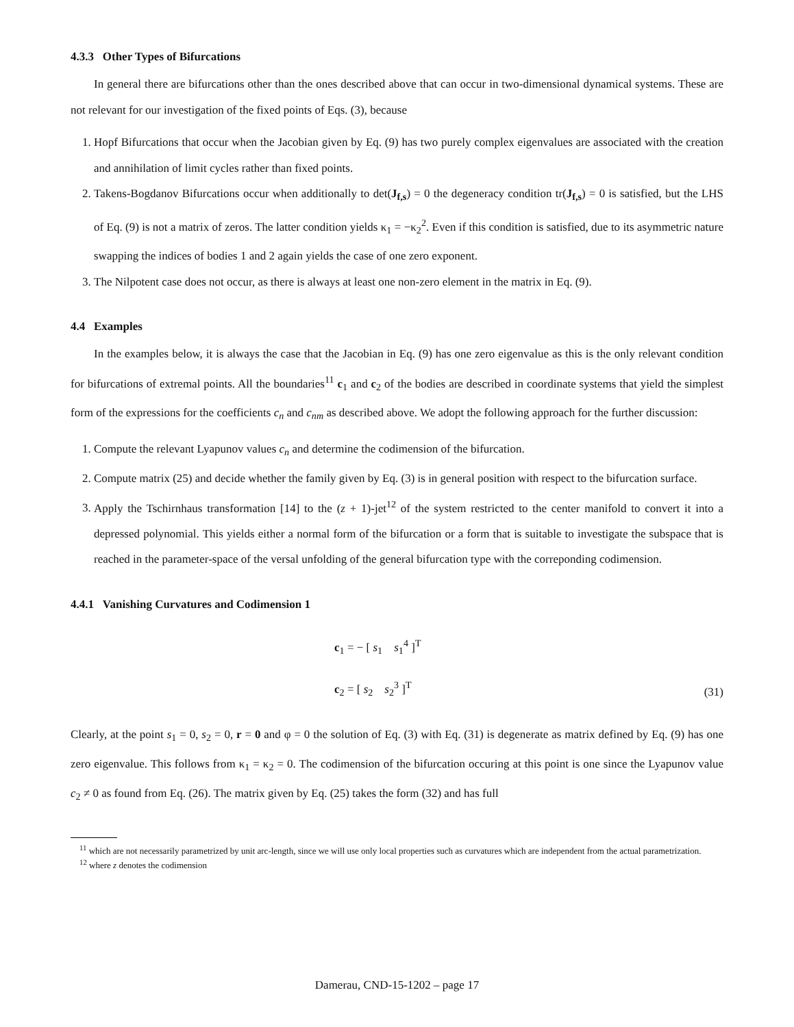4.3.3 Other Types of Bifurcations
In general there are bifurcations other than the ones described above that can occur in two-dimensional dynamical systems. These are not relevant for our investigation of the fixed points of Eqs. (3), because
1. Hopf Bifurcations that occur when the Jacobian given by Eq. (9) has two purely complex eigenvalues are associated with the creation and annihilation of limit cycles rather than fixed points.
2. Takens-Bogdanov Bifurcations occur when additionally to det(J<sub>f,s</sub>) = 0 the degeneracy condition tr(J<sub>f,s</sub>) = 0 is satisfied, but the LHS of Eq. (9) is not a matrix of zeros. The latter condition yields κ<sub>1</sub> = −κ<sub>2</sub><sup>2</sup>. Even if this condition is satisfied, due to its asymmetric nature swapping the indices of bodies 1 and 2 again yields the case of one zero exponent.
3. The Nilpotent case does not occur, as there is always at least one non-zero element in the matrix in Eq. (9).
4.4 Examples
In the examples below, it is always the case that the Jacobian in Eq. (9) has one zero eigenvalue as this is the only relevant condition for bifurcations of extremal points. All the boundaries<sup>11</sup> c<sub>1</sub> and c<sub>2</sub> of the bodies are described in coordinate systems that yield the simplest form of the expressions for the coefficients c<sub>n</sub> and c<sub>nm</sub> as described above. We adopt the following approach for the further discussion:
1. Compute the relevant Lyapunov values c<sub>n</sub> and determine the codimension of the bifurcation.
2. Compute matrix (25) and decide whether the family given by Eq. (3) is in general position with respect to the bifurcation surface.
3. Apply the Tschirnhaus transformation [14] to the (z + 1)-jet<sup>12</sup> of the system restricted to the center manifold to convert it into a depressed polynomial. This yields either a normal form of the bifurcation or a form that is suitable to investigate the subspace that is reached in the parameter-space of the versal unfolding of the general bifurcation type with the correponding codimension.
4.4.1 Vanishing Curvatures and Codimension 1
c<sub>1</sub> = − [ s<sub>1</sub> s<sub>1</sub><sup>4</sup> ]<sup>T</sup>
c<sub>2</sub> = [ s<sub>2</sub> s<sub>2</sub><sup>3</sup> ]<sup>T</sup>
(31)
Clearly, at the point s<sub>1</sub> = 0, s<sub>2</sub> = 0, r = 0 and φ = 0 the solution of Eq. (3) with Eq. (31) is degenerate as matrix defined by Eq. (9) has one zero eigenvalue. This follows from κ<sub>1</sub> = κ<sub>2</sub> = 0. The codimension of the bifurcation occuring at this point is one since the Lyapunov value c<sub>2</sub> ≠ 0 as found from Eq. (26). The matrix given by Eq. (25) takes the form (32) and has full
<sup>11</sup> which are not necessarily parametrized by unit arc-length, since we will use only local properties such as curvatures which are independent from the actual parametrization.
<sup>12</sup> where z denotes the codimension
Damerau, CND-15-1202 – page 17